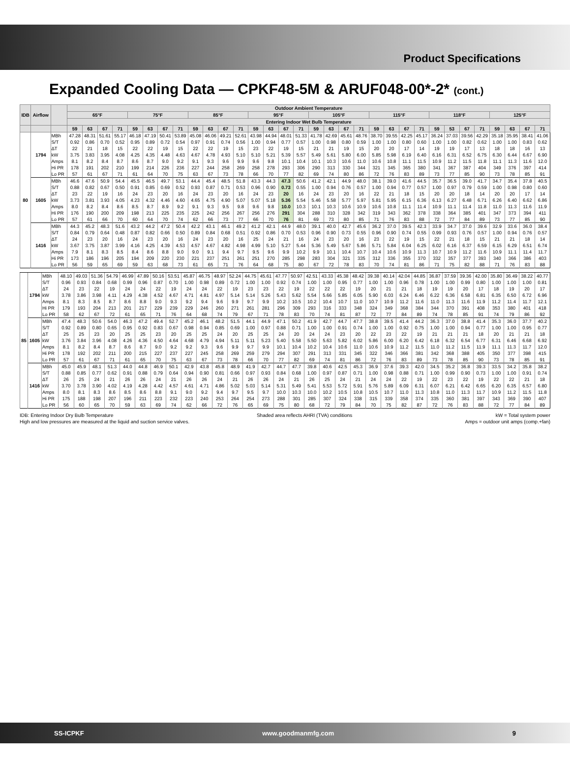Product Specifications
Expanded Cooling Data — CPKF48-5M & ARUF048-00*-2* (cont.)
| IDB | Airflow | | Outdoor Ambient Temperature | | | | | | | | | | | | | | | | | | | | | | | | | | | | | | | |
| --- | --- | --- | --- | --- | --- | --- | --- | --- | --- | --- | --- | --- | --- | --- | --- | --- | --- | --- | --- | --- | --- | --- | --- | --- | --- | --- | --- | --- | --- | --- | --- | --- | --- | --- |
| | | | 65°F | | | | 75°F | | | | 85°F | | | | 95°F | | | | 105°F | | | | 115°F | | | | 118°F | | | | 125°F | | | |
| | | | Entering Indoor Wet Bulb Temperature | | | | | | | | | | | | | | | | | | | | | | | | | | | | | | | |
| | | | 59 | 63 | 67 | 71 | 59 | 63 | 67 | 71 | 59 | 63 | 67 | 71 | 59 | 63 | 67 | 71 | 59 | 63 | 67 | 71 | 59 | 63 | 67 | 71 | 59 | 53 | 67 | 71 | 59 | 63 | 67 | 71 |
| 80 | 1794 | MBh | 47.28 | 48.31 | 51.61 | 55.17 | 46.18 | 47.19 | 50.41 | 53.89 | 45.08 | 46.06 | 49.21 | 52.61 | 43.98 | 44.94 | 48.01 | 51.33 | 41.78 | 42.69 | 45.61 | 48.76 | 38.70 | 39.55 | 42.25 | 45.17 | 36.24 | 37.03 | 39.56 | 42.29 | 35.18 | 35.95 | 38.41 | 41.06 |
| | | S/T | 0.92 | 0.86 | 0.70 | 0.52 | 0.95 | 0.89 | 0.72 | 0.54 | 0.97 | 0.91 | 0.74 | 0.56 | 1.00 | 0.94 | 0.77 | 0.57 | 1.00 | 0.98 | 0.80 | 0.59 | 1.00 | 1.00 | 0.80 | 0.60 | 1.00 | 1.00 | 0.82 | 0.62 | 1.00 | 1.00 | 0.83 | 0.62 |
| | | ΔT | 22 | 21 | 18 | 15 | 22 | 22 | 19 | 15 | 22 | 22 | 19 | 15 | 23 | 22 | 19 | 15 | 21 | 21 | 19 | 15 | 20 | 20 | 17 | 14 | 19 | 19 | 17 | 13 | 18 | 18 | 16 | 13 |
| | | kW | 3.75 | 3.83 | 3.95 | 4.08 | 4.25 | 4.35 | 4.48 | 4.63 | 4.67 | 4.78 | 4.93 | 5.10 | 5.10 | 5.21 | 5.39 | 5.57 | 5.49 | 5.61 | 5.80 | 6.00 | 5.85 | 5.98 | 6.19 | 6.40 | 6.16 | 6.31 | 6.52 | 6.75 | 6.30 | 6.44 | 6.67 | 6.90 |
| | | Amps | 8.1 | 8.2 | 8.4 | 8.7 | 8.6 | 8.7 | 9.0 | 9.2 | 9.1 | 9.3 | 9.6 | 9.9 | 9.6 | 9.8 | 10.1 | 10.4 | 10.1 | 10.3 | 10.6 | 11.0 | 10.6 | 10.8 | 11.1 | 11.5 | 10.9 | 11.2 | 11.5 | 11.8 | 11.1 | 11.3 | 11.6 | 12.0 |
| | | Hi PR | 178 | 191 | 202 | 210 | 199 | 214 | 226 | 236 | 227 | 244 | 258 | 269 | 258 | 278 | 293 | 306 | 290 | 313 | 330 | 344 | 321 | 345 | 365 | 380 | 341 | 367 | 387 | 404 | 349 | 376 | 397 | 414 |
| | | Lo PR | 57 | 61 | 67 | 71 | 61 | 64 | 70 | 75 | 63 | 67 | 73 | 78 | 66 | 70 | 77 | 82 | 69 | 74 | 80 | 86 | 72 | 76 | 83 | 89 | 73 | 77 | 85 | 90 | 73 | 78 | 85 | 91 |
| | 1605 | MBh | 46.6 | 47.6 | 50.9 | 54.4 | 45.5 | 46.5 | 49.7 | 53.1 | 44.4 | 45.4 | 48.5 | 51.8 | 43.3 | 44.3 | 47.3 | 50.6 | 41.2 | 42.1 | 44.9 | 48.0 | 38.1 | 39.0 | 41.6 | 44.5 | 35.7 | 36.5 | 39.0 | 41.7 | 34.7 | 35.4 | 37.8 | 40.5 |
| | | S/T | 0.88 | 0.82 | 0.67 | 0.50 | 0.91 | 0.85 | 0.69 | 0.52 | 0.93 | 0.87 | 0.71 | 0.53 | 0.96 | 0.90 | 0.73 | 0.55 | 1.00 | 0.94 | 0.76 | 0.57 | 1.00 | 0.94 | 0.77 | 0.57 | 1.00 | 0.97 | 0.79 | 0.59 | 1.00 | 0.98 | 0.80 | 0.60 |
| | | ΔT | 23 | 22 | 19 | 16 | 24 | 23 | 20 | 16 | 24 | 23 | 20 | 16 | 24 | 23 | 20 | 16 | 24 | 23 | 20 | 16 | 22 | 21 | 18 | 15 | 20 | 20 | 18 | 14 | 20 | 20 | 17 | 14 |
| | | kW | 3.73 | 3.81 | 3.93 | 4.05 | 4.23 | 4.32 | 4.46 | 4.60 | 4.65 | 4.75 | 4.90 | 5.07 | 5.07 | 5.18 | 5.36 | 5.54 | 5.46 | 5.58 | 5.77 | 5.97 | 5.81 | 5.95 | 6.15 | 6.36 | 6.13 | 6.27 | 6.48 | 6.71 | 6.26 | 6.40 | 6.62 | 6.86 |
| | | Amps | 8.0 | 8.2 | 8.4 | 8.6 | 8.5 | 8.7 | 8.9 | 9.2 | 9.1 | 9.3 | 9.5 | 9.8 | 9.6 | 9.8 | 10.0 | 10.3 | 10.1 | 10.3 | 10.6 | 10.9 | 10.6 | 10.8 | 11.1 | 11.4 | 10.9 | 11.1 | 11.4 | 11.8 | 11.0 | 11.3 | 11.6 | 11.9 |
| | | Hi PR | 176 | 190 | 200 | 209 | 198 | 213 | 225 | 235 | 225 | 242 | 256 | 267 | 256 | 276 | 291 | 304 | 288 | 310 | 328 | 342 | 319 | 343 | 362 | 378 | 338 | 364 | 385 | 401 | 347 | 373 | 394 | 411 |
| | | Lo PR | 57 | 61 | 66 | 70 | 60 | 64 | 70 | 74 | 62 | 66 | 73 | 77 | 66 | 70 | 76 | 81 | 69 | 73 | 80 | 85 | 71 | 76 | 83 | 88 | 72 | 77 | 84 | 89 | 73 | 77 | 85 | 90 |
| | 1416 | MBh | 44.3 | 45.2 | 48.3 | 51.6 | 43.2 | 44.2 | 47.2 | 50.4 | 42.2 | 43.1 | 46.1 | 49.2 | 41.2 | 42.1 | 44.9 | 48.0 | 39.1 | 40.0 | 42.7 | 45.6 | 36.2 | 37.0 | 39.5 | 42.3 | 33.9 | 34.7 | 37.0 | 39.6 | 32.9 | 33.6 | 36.0 | 38.4 |
| | | S/T | 0.84 | 0.79 | 0.64 | 0.48 | 0.87 | 0.82 | 0.66 | 0.50 | 0.89 | 0.84 | 0.68 | 0.51 | 0.92 | 0.86 | 0.70 | 0.53 | 0.96 | 0.90 | 0.73 | 0.55 | 0.96 | 0.90 | 0.74 | 0.55 | 0.99 | 0.93 | 0.76 | 0.57 | 1.00 | 0.94 | 0.76 | 0.57 |
| | | ΔT | 24 | 23 | 20 | 16 | 24 | 23 | 20 | 16 | 24 | 23 | 20 | 16 | 25 | 24 | 21 | 16 | 24 | 23 | 20 | 16 | 23 | 22 | 19 | 15 | 22 | 21 | 18 | 15 | 21 | 21 | 18 | 14 |
| | | kW | 3.67 | 3.75 | 3.87 | 3.99 | 4.16 | 4.25 | 4.39 | 4.53 | 4.57 | 4.67 | 4.82 | 4.98 | 4.99 | 5.10 | 5.27 | 5.44 | 5.36 | 5.49 | 5.67 | 5.86 | 5.71 | 5.84 | 6.04 | 6.25 | 6.02 | 6.16 | 6.37 | 6.59 | 6.15 | 6.29 | 6.51 | 6.74 |
| | | Amps | 7.9 | 8.1 | 8.3 | 8.5 | 8.4 | 8.6 | 8.8 | 9.0 | 9.0 | 9.1 | 9.4 | 9.7 | 9.5 | 9.6 | 9.9 | 10.2 | 9.9 | 10.1 | 10.4 | 10.7 | 10.4 | 10.6 | 10.9 | 11.3 | 10.7 | 10.9 | 11.2 | 11.6 | 10.9 | 11.1 | 11.4 | 11.7 |
| | | Hi PR | 173 | 186 | 196 | 205 | 194 | 209 | 220 | 230 | 221 | 237 | 251 | 261 | 251 | 270 | 285 | 298 | 283 | 304 | 321 | 335 | 312 | 336 | 355 | 370 | 332 | 357 | 377 | 393 | 340 | 366 | 386 | 403 |
| | | Lo PR | 56 | 59 | 65 | 69 | 59 | 63 | 68 | 73 | 61 | 65 | 71 | 76 | 64 | 68 | 75 | 80 | 67 | 72 | 78 | 83 | 70 | 74 | 81 | 86 | 71 | 75 | 82 | 88 | 71 | 76 | 83 | 88 |
| 85 | 1794 | MBh | 48.10 | 49.03 | 51.36 | 54.79 | 46.99 | 47.89 | 50.16 | 53.51 | 45.87 | 46.75 | 48.97 | 52.24 | 44.75 | 45.61 | 47.77 | 50.97 | 42.51 | 43.33 | 45.38 | 48.42 | 39.38 | 40.14 | 42.04 | 44.85 | 36.87 | 37.59 | 39.36 | 42.00 | 35.80 | 36.49 | 38.22 | 40.77 |
| | | S/T | 0.96 | 0.93 | 0.84 | 0.68 | 0.99 | 0.96 | 0.87 | 0.70 | 1.00 | 0.98 | 0.89 | 0.72 | 1.00 | 1.00 | 0.92 | 0.74 | 1.00 | 1.00 | 0.95 | 0.77 | 1.00 | 1.00 | 0.96 | 0.78 | 1.00 | 1.00 | 0.99 | 0.80 | 1.00 | 1.00 | 1.00 | 0.81 |
| | | ΔT | 24 | 23 | 22 | 19 | 24 | 24 | 22 | 19 | 24 | 24 | 22 | 19 | 23 | 23 | 22 | 19 | 22 | 22 | 22 | 19 | 20 | 21 | 21 | 18 | 19 | 19 | 20 | 17 | 18 | 19 | 20 | 17 |
| | | kW | 3.78 | 3.86 | 3.98 | 4.11 | 4.29 | 4.38 | 4.52 | 4.67 | 4.71 | 4.81 | 4.97 | 5.14 | 5.14 | 5.26 | 5.43 | 5.62 | 5.54 | 5.66 | 5.85 | 6.05 | 5.90 | 6.03 | 6.24 | 6.46 | 6.22 | 6.36 | 6.58 | 6.81 | 6.35 | 6.50 | 6.72 | 6.96 |
| | | Amps | 8.1 | 8.3 | 8.5 | 8.7 | 8.6 | 8.8 | 9.0 | 9.3 | 9.2 | 9.4 | 9.6 | 9.9 | 9.7 | 9.9 | 10.2 | 10.5 | 10.2 | 10.4 | 10.7 | 11.0 | 10.7 | 10.9 | 11.2 | 11.6 | 11.0 | 11.3 | 11.6 | 11.9 | 11.2 | 11.4 | 11.7 | 12.1 |
| | | Hi PR | 179 | 193 | 204 | 213 | 201 | 217 | 229 | 239 | 229 | 246 | 260 | 271 | 261 | 281 | 296 | 309 | 293 | 316 | 333 | 348 | 324 | 349 | 368 | 384 | 344 | 370 | 391 | 408 | 353 | 380 | 401 | 418 |
| | | Lo PR | 58 | 62 | 67 | 72 | 61 | 65 | 71 | 76 | 64 | 68 | 74 | 79 | 67 | 71 | 78 | 83 | 70 | 74 | 81 | 87 | 72 | 77 | 84 | 89 | 74 | 78 | 85 | 91 | 74 | 79 | 86 | 92 |
| | 1605 | MBh | 47.4 | 48.3 | 50.6 | 54.0 | 46.3 | 47.2 | 49.4 | 52.7 | 45.2 | 46.1 | 48.2 | 51.5 | 44.1 | 44.9 | 47.1 | 50.2 | 41.9 | 42.7 | 44.7 | 47.7 | 38.8 | 39.5 | 41.4 | 44.2 | 36.3 | 37.0 | 38.8 | 41.4 | 35.3 | 36.0 | 37.7 | 40.2 |
| | | S/T | 0.92 | 0.89 | 0.80 | 0.65 | 0.95 | 0.92 | 0.83 | 0.67 | 0.98 | 0.94 | 0.85 | 0.69 | 1.00 | 0.97 | 0.88 | 0.71 | 1.00 | 1.00 | 0.91 | 0.74 | 1.00 | 1.00 | 0.92 | 0.75 | 1.00 | 1.00 | 0.94 | 0.77 | 1.00 | 1.00 | 0.95 | 0.77 |
| | | ΔT | 25 | 25 | 23 | 20 | 25 | 25 | 23 | 20 | 25 | 25 | 24 | 20 | 25 | 25 | 24 | 20 | 24 | 24 | 23 | 20 | 22 | 23 | 22 | 19 | 21 | 21 | 21 | 18 | 20 | 21 | 21 | 18 |
| | | kW | 3.76 | 3.84 | 3.96 | 4.08 | 4.26 | 4.36 | 4.50 | 4.64 | 4.68 | 4.79 | 4.94 | 5.11 | 5.11 | 5.23 | 5.40 | 5.58 | 5.50 | 5.63 | 5.82 | 6.02 | 5.86 | 6.00 | 6.20 | 6.42 | 6.18 | 6.32 | 6.54 | 6.77 | 6.31 | 6.46 | 6.68 | 6.92 |
| | | Amps | 8.1 | 8.2 | 8.4 | 8.7 | 8.6 | 8.7 | 9.0 | 9.2 | 9.2 | 9.3 | 9.6 | 9.9 | 9.7 | 9.9 | 10.1 | 10.4 | 10.2 | 10.4 | 10.6 | 11.0 | 10.6 | 10.9 | 11.2 | 11.5 | 11.0 | 11.2 | 11.5 | 11.9 | 11.1 | 11.3 | 11.7 | 12.0 |
| | | Hi PR | 178 | 192 | 202 | 211 | 200 | 215 | 227 | 237 | 227 | 245 | 258 | 269 | 259 | 279 | 294 | 307 | 291 | 313 | 331 | 345 | 322 | 346 | 366 | 381 | 342 | 368 | 388 | 405 | 350 | 377 | 398 | 415 |
| | | Lo PR | 57 | 61 | 67 | 71 | 61 | 65 | 70 | 75 | 63 | 67 | 73 | 78 | 66 | 70 | 77 | 82 | 69 | 74 | 81 | 86 | 72 | 76 | 83 | 89 | 73 | 78 | 85 | 90 | 73 | 78 | 85 | 91 |
| | 1416 | MBh | 45.0 | 45.9 | 48.1 | 51.3 | 44.0 | 44.8 | 46.9 | 50.1 | 42.9 | 43.8 | 45.8 | 48.9 | 41.9 | 42.7 | 44.7 | 47.7 | 39.8 | 40.6 | 42.5 | 45.3 | 36.9 | 37.6 | 39.3 | 42.0 | 34.5 | 35.2 | 36.8 | 39.3 | 33.5 | 34.2 | 35.8 | 38.2 |
| | | S/T | 0.88 | 0.85 | 0.77 | 0.62 | 0.91 | 0.88 | 0.79 | 0.64 | 0.94 | 0.90 | 0.81 | 0.66 | 0.97 | 0.93 | 0.84 | 0.68 | 1.00 | 0.97 | 0.87 | 0.71 | 1.00 | 0.98 | 0.88 | 0.71 | 1.00 | 0.99 | 0.90 | 0.73 | 1.00 | 1.00 | 0.91 | 0.74 |
| | | ΔT | 26 | 25 | 24 | 21 | 26 | 26 | 24 | 21 | 26 | 26 | 24 | 21 | 26 | 26 | 24 | 21 | 26 | 25 | 24 | 21 | 24 | 24 | 22 | 19 | 22 | 23 | 22 | 19 | 22 | 22 | 21 | 18 |
| | | kW | 3.70 | 3.78 | 3.90 | 4.02 | 4.19 | 4.28 | 4.42 | 4.57 | 4.61 | 4.71 | 4.86 | 5.02 | 5.03 | 5.14 | 5.31 | 5.49 | 5.41 | 5.53 | 5.72 | 5.91 | 5.76 | 5.89 | 6.09 | 6.31 | 6.07 | 6.21 | 6.42 | 6.65 | 6.20 | 6.35 | 6.57 | 6.80 |
| | | Amps | 8.0 | 8.1 | 8.3 | 8.6 | 8.5 | 8.6 | 8.8 | 9.1 | 9.0 | 9.2 | 9.4 | 9.7 | 9.5 | 9.7 | 10.0 | 10.3 | 10.0 | 10.2 | 10.5 | 10.8 | 10.5 | 10.7 | 11.0 | 11.3 | 10.8 | 11.0 | 11.3 | 11.7 | 10.9 | 11.2 | 11.5 | 11.8 |
| | | Hi PR | 175 | 188 | 198 | 207 | 196 | 211 | 223 | 232 | 223 | 240 | 253 | 264 | 254 | 273 | 288 | 301 | 285 | 307 | 324 | 338 | 315 | 339 | 358 | 374 | 335 | 360 | 381 | 397 | 343 | 369 | 390 | 407 |
| | | Lo PR | 56 | 60 | 65 | 70 | 59 | 63 | 69 | 74 | 62 | 66 | 72 | 76 | 65 | 69 | 75 | 80 | 68 | 72 | 79 | 84 | 70 | 75 | 82 | 87 | 72 | 76 | 83 | 88 | 72 | 77 | 84 | 89 |
IDB: Entering Indoor Dry Bulb Temperature Shaded area reflects AHRI (TVA) conditions kW = Total system power
High and low pressures are measured at the liquid and suction service valves. Amps = outdoor unit amps (comp.+fan)
SS-ICPKF www.goodmanmfg.com 9